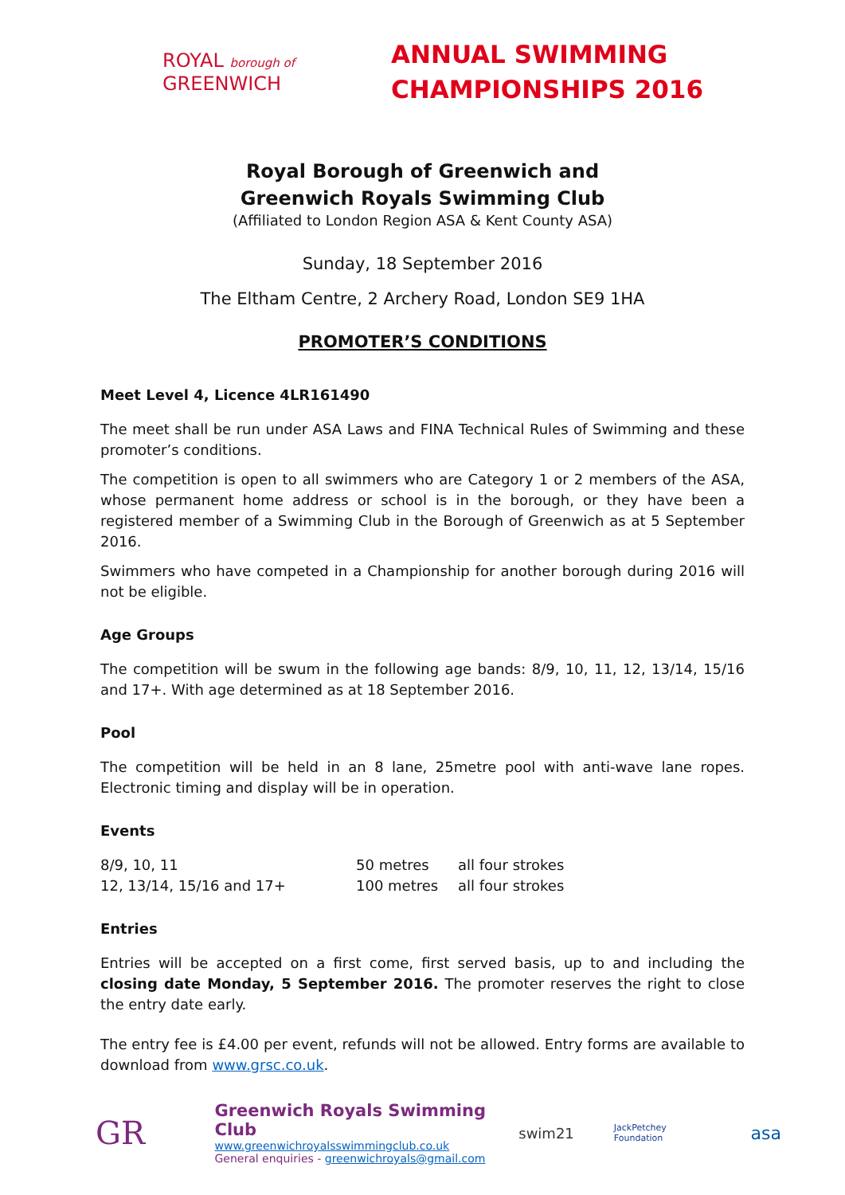ROYAL borough of
GREENWICH
ANNUAL SWIMMING
CHAMPIONSHIPS 2016
Royal Borough of Greenwich and
Greenwich Royals Swimming Club
(Affiliated to London Region ASA & Kent County ASA)
Sunday, 18 September 2016
The Eltham Centre, 2 Archery Road, London SE9 1HA
PROMOTER’S CONDITIONS
Meet Level 4, Licence 4LR161490
The meet shall be run under ASA Laws and FINA Technical Rules of Swimming and these promoter’s conditions.
The competition is open to all swimmers who are Category 1 or 2 members of the ASA, whose permanent home address or school is in the borough, or they have been a registered member of a Swimming Club in the Borough of Greenwich as at 5 September 2016.
Swimmers who have competed in a Championship for another borough during 2016 will not be eligible.
Age Groups
The competition will be swum in the following age bands: 8/9, 10, 11, 12, 13/14, 15/16 and 17+. With age determined as at 18 September 2016.
Pool
The competition will be held in an 8 lane, 25metre pool with anti-wave lane ropes. Electronic timing and display will be in operation.
Events
| 8/9, 10, 11 | 50 metres | all four strokes |
| 12, 13/14, 15/16 and 17+ | 100 metres | all four strokes |
Entries
Entries will be accepted on a first come, first served basis, up to and including the closing date Monday, 5 September 2016. The promoter reserves the right to close the entry date early.
The entry fee is £4.00 per event, refunds will not be allowed. Entry forms are available to download from www.grsc.co.uk.
GR
Greenwich Royals Swimming Club
www.greenwichroyalsswimmingclub.co.uk
General enquiries - greenwichroyals@gmail.com
swim21
JackPetchey Foundation
asa